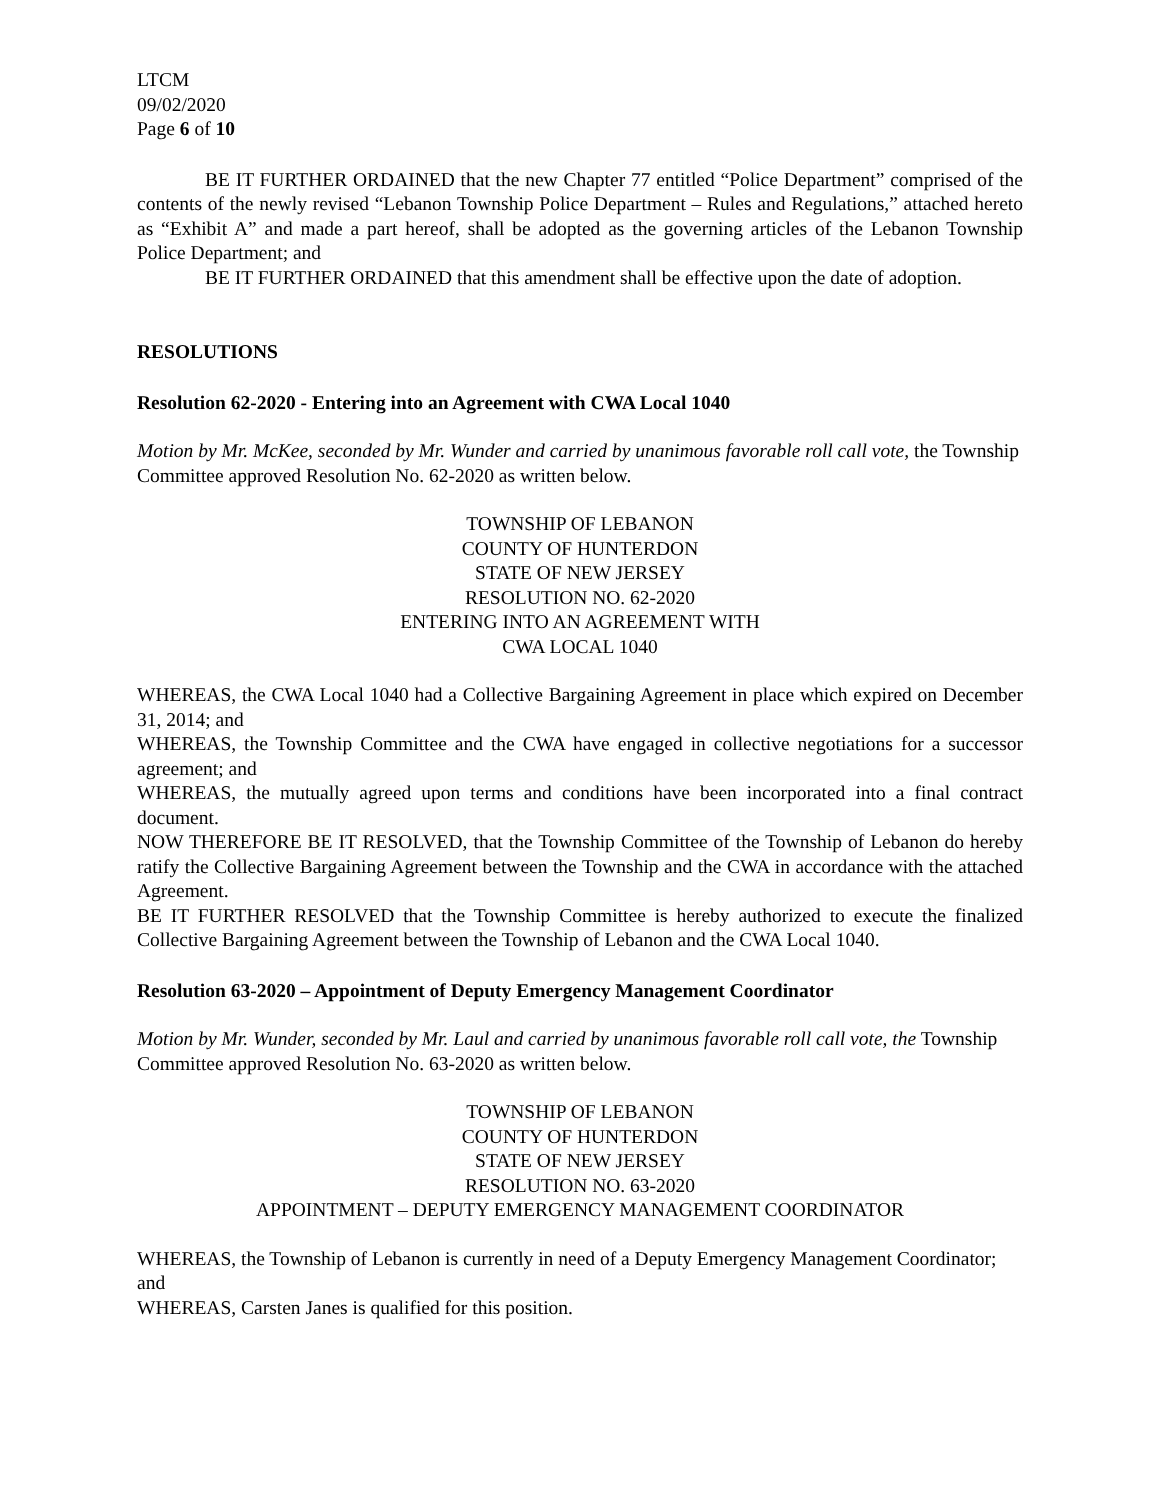LTCM
09/02/2020
Page 6 of 10
BE IT FURTHER ORDAINED that the new Chapter 77 entitled “Police Department” comprised of the contents of the newly revised “Lebanon Township Police Department – Rules and Regulations,” attached hereto as “Exhibit A” and made a part hereof, shall be adopted as the governing articles of the Lebanon Township Police Department; and
BE IT FURTHER ORDAINED that this amendment shall be effective upon the date of adoption.
RESOLUTIONS
Resolution 62-2020 - Entering into an Agreement with CWA Local 1040
Motion by Mr. McKee, seconded by Mr. Wunder and carried by unanimous favorable roll call vote, the Township Committee approved Resolution No. 62-2020 as written below.
TOWNSHIP OF LEBANON
COUNTY OF HUNTERDON
STATE OF NEW JERSEY
RESOLUTION NO. 62-2020
ENTERING INTO AN AGREEMENT WITH
CWA LOCAL 1040
WHEREAS, the CWA Local 1040 had a Collective Bargaining Agreement in place which expired on December 31, 2014; and
WHEREAS, the Township Committee and the CWA have engaged in collective negotiations for a successor agreement; and
WHEREAS, the mutually agreed upon terms and conditions have been incorporated into a final contract document.
NOW THEREFORE BE IT RESOLVED, that the Township Committee of the Township of Lebanon do hereby ratify the Collective Bargaining Agreement between the Township and the CWA in accordance with the attached Agreement.
BE IT FURTHER RESOLVED that the Township Committee is hereby authorized to execute the finalized Collective Bargaining Agreement between the Township of Lebanon and the CWA Local 1040.
Resolution 63-2020 – Appointment of Deputy Emergency Management Coordinator
Motion by Mr. Wunder, seconded by Mr. Laul and carried by unanimous favorable roll call vote, the Township Committee approved Resolution No. 63-2020 as written below.
TOWNSHIP OF LEBANON
COUNTY OF HUNTERDON
STATE OF NEW JERSEY
RESOLUTION NO. 63-2020
APPOINTMENT – DEPUTY EMERGENCY MANAGEMENT COORDINATOR
WHEREAS, the Township of Lebanon is currently in need of a Deputy Emergency Management Coordinator; and
WHEREAS, Carsten Janes is qualified for this position.